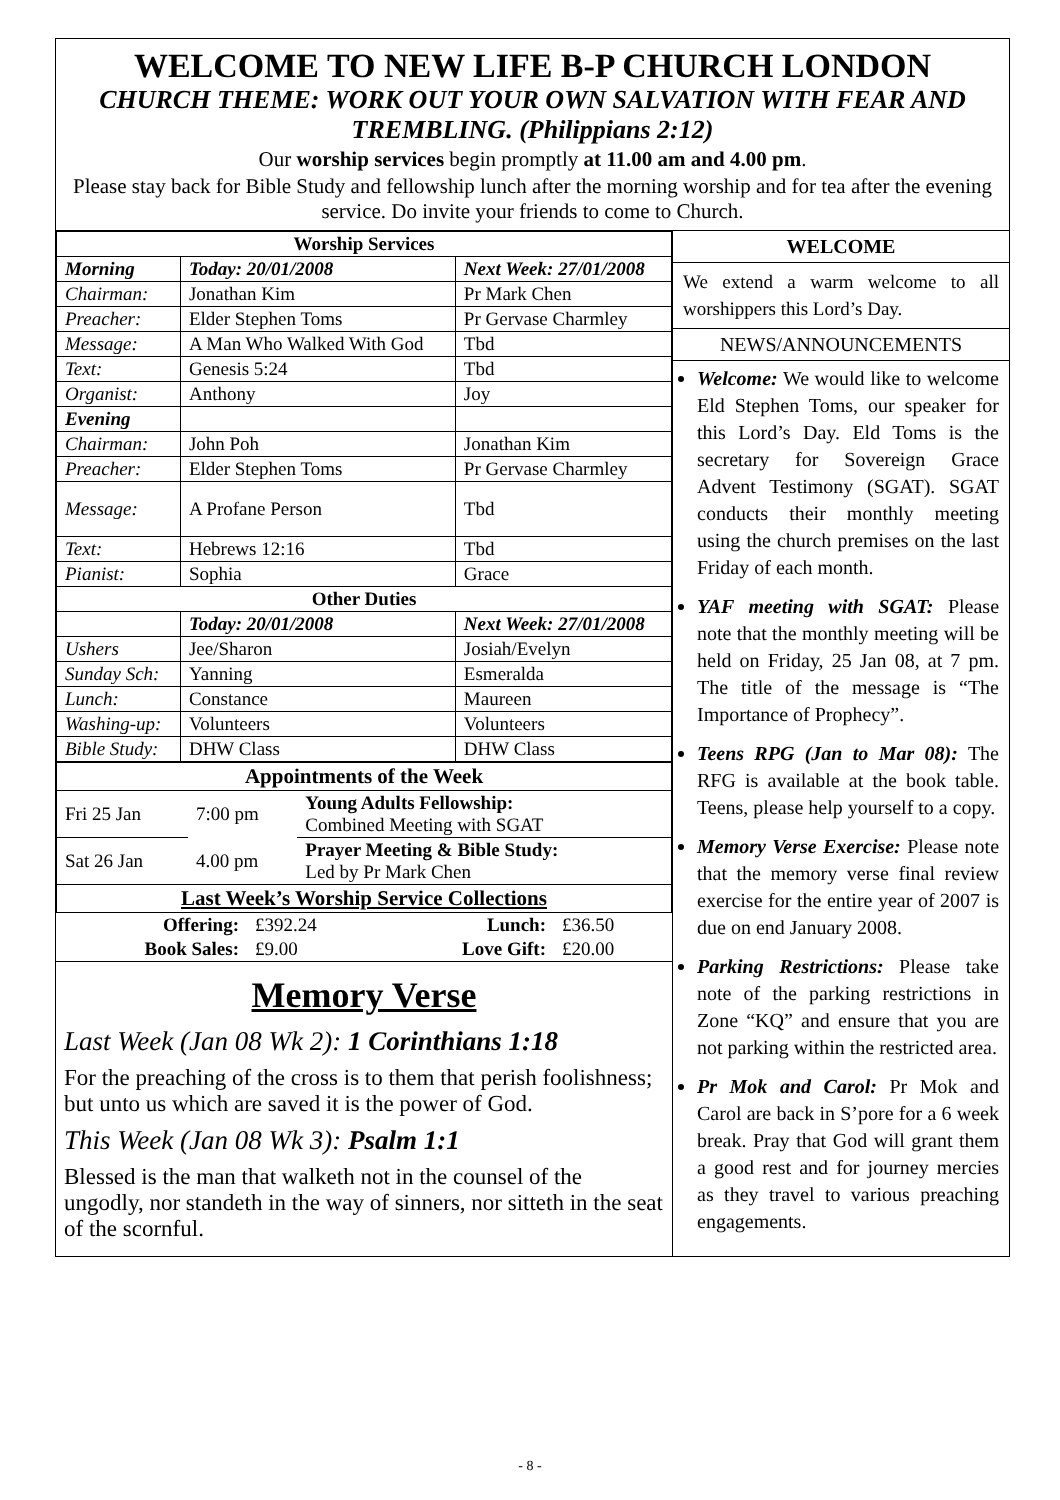WELCOME TO NEW LIFE B-P CHURCH LONDON
CHURCH THEME: WORK OUT YOUR OWN SALVATION WITH FEAR AND TREMBLING. (Philippians 2:12)
Our worship services begin promptly at 11.00 am and 4.00 pm.
Please stay back for Bible Study and fellowship lunch after the morning worship and for tea after the evening service. Do invite your friends to come to Church.
| Worship Services | | |
| --- | --- | --- |
| Morning | Today: 20/01/2008 | Next Week: 27/01/2008 |
| Chairman: | Jonathan Kim | Pr Mark Chen |
| Preacher: | Elder Stephen Toms | Pr Gervase Charmley |
| Message: | A Man Who Walked With God | Tbd |
| Text: | Genesis 5:24 | Tbd |
| Organist: | Anthony | Joy |
| Evening | | |
| Chairman: | John Poh | Jonathan Kim |
| Preacher: | Elder Stephen Toms | Pr Gervase Charmley |
| Message: | A Profane Person | Tbd |
| Text: | Hebrews 12:16 | Tbd |
| Pianist: | Sophia | Grace |
| Other Duties | | |
| | Today: 20/01/2008 | Next Week: 27/01/2008 |
| Ushers | Jee/Sharon | Josiah/Evelyn |
| Sunday Sch: | Yanning | Esmeralda |
| Lunch: | Constance | Maureen |
| Washing-up: | Volunteers | Volunteers |
| Bible Study: | DHW Class | DHW Class |
| Appointments of the Week | | |
| --- | --- | --- |
| Fri 25 Jan | 7:00 pm | Young Adults Fellowship: Combined Meeting with SGAT |
| Sat 26 Jan | 4.00 pm | Prayer Meeting & Bible Study: Led by Pr Mark Chen |
| Last Week’s Worship Service Collections | | |
| Offering: | £392.24 | Lunch: | £36.50 |
| Book Sales: | £9.00 | Love Gift: | £20.00 |
Memory Verse
Last Week (Jan 08 Wk 2): 1 Corinthians 1:18
For the preaching of the cross is to them that perish foolishness; but unto us which are saved it is the power of God.
This Week (Jan 08 Wk 3): Psalm 1:1
Blessed is the man that walketh not in the counsel of the ungodly, nor standeth in the way of sinners, nor sitteth in the seat of the scornful.
WELCOME
We extend a warm welcome to all worshippers this Lord’s Day.
NEWS/ANNOUNCEMENTS
Welcome: We would like to welcome Eld Stephen Toms, our speaker for this Lord’s Day. Eld Toms is the secretary for Sovereign Grace Advent Testimony (SGAT). SGAT conducts their monthly meeting using the church premises on the last Friday of each month.
YAF meeting with SGAT: Please note that the monthly meeting will be held on Friday, 25 Jan 08, at 7 pm. The title of the message is “The Importance of Prophecy”.
Teens RPG (Jan to Mar 08): The RFG is available at the book table. Teens, please help yourself to a copy.
Memory Verse Exercise: Please note that the memory verse final review exercise for the entire year of 2007 is due on end January 2008.
Parking Restrictions: Please take note of the parking restrictions in Zone “KQ” and ensure that you are not parking within the restricted area.
Pr Mok and Carol: Pr Mok and Carol are back in S’pore for a 6 week break. Pray that God will grant them a good rest and for journey mercies as they travel to various preaching engagements.
- 8 -